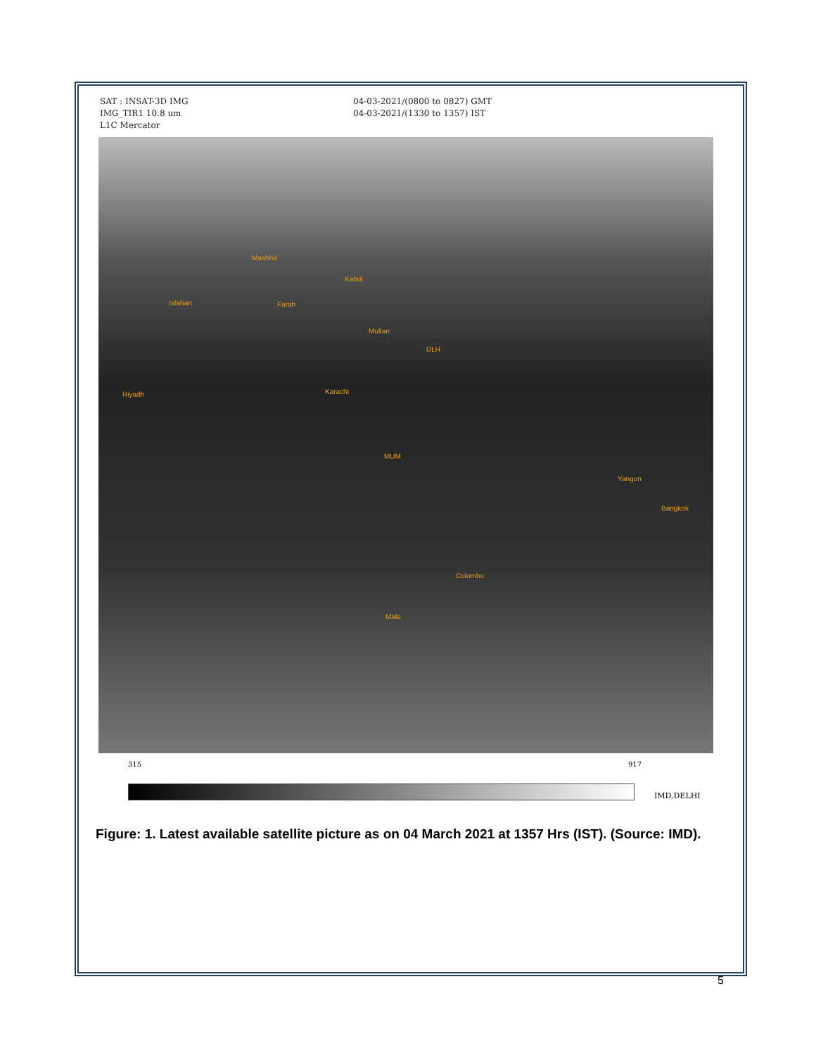SAT : INSAT-3D IMG
IMG_TIR1 10.8 um
L1C Mercator
04-03-2021/(0800 to 0827) GMT
04-03-2021/(1330 to 1357) IST
Mashhd
Kabul
Isfahan Farah
Multan
DLH
Riyadh Karachi
MUM
Yangon
Bangkok
Colombo
Male
315 917
IMD,DELHI
Figure: 1. Latest available satellite picture as on 04 March 2021 at 1357 Hrs (IST). (Source: IMD).
5